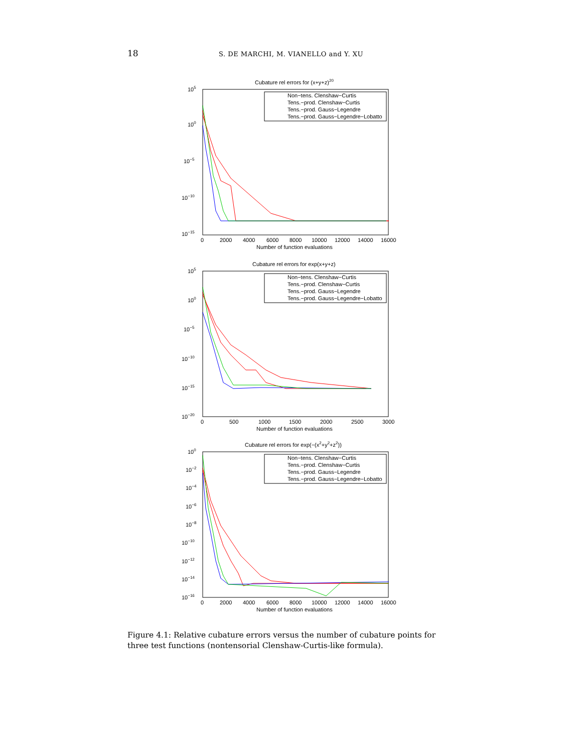18
S. DE MARCHI, M. VIANELLO and Y. XU
Cubature rel errors for (x+y+z)20
105
100
10−5
10−10
10−15
0
2000
4000
6000
8000
10000
12000
14000
16000
Number of function evaluations
Non−tens. Clenshaw−Curtis
Tens.−prod. Clenshaw−Curtis
Tens.−prod. Gauss−Legendre
Tens.−prod. Gauss−Legendre−Lobatto
Cubature rel errors for exp(x+y+z)
105
100
10−5
10−10
10−15
10−20
0
500
1000
1500
2000
2500
3000
Number of function evaluations
Non−tens. Clenshaw−Curtis
Tens.−prod. Clenshaw−Curtis
Tens.−prod. Gauss−Legendre
Tens.−prod. Gauss−Legendre−Lobatto
Cubature rel errors for exp(−(x2+y2+z2))
100
10−2
10−4
10−6
10−8
10−10
10−12
10−14
10−16
0
2000
4000
6000
8000
10000
12000
14000
16000
Number of function evaluations
Non−tens. Clenshaw−Curtis
Tens.−prod. Clenshaw−Curtis
Tens.−prod. Gauss−Legendre
Tens.−prod. Gauss−Legendre−Lobatto
Figure 4.1: Relative cubature errors versus the number of cubature points for three test functions (nontensorial Clenshaw-Curtis-like formula).